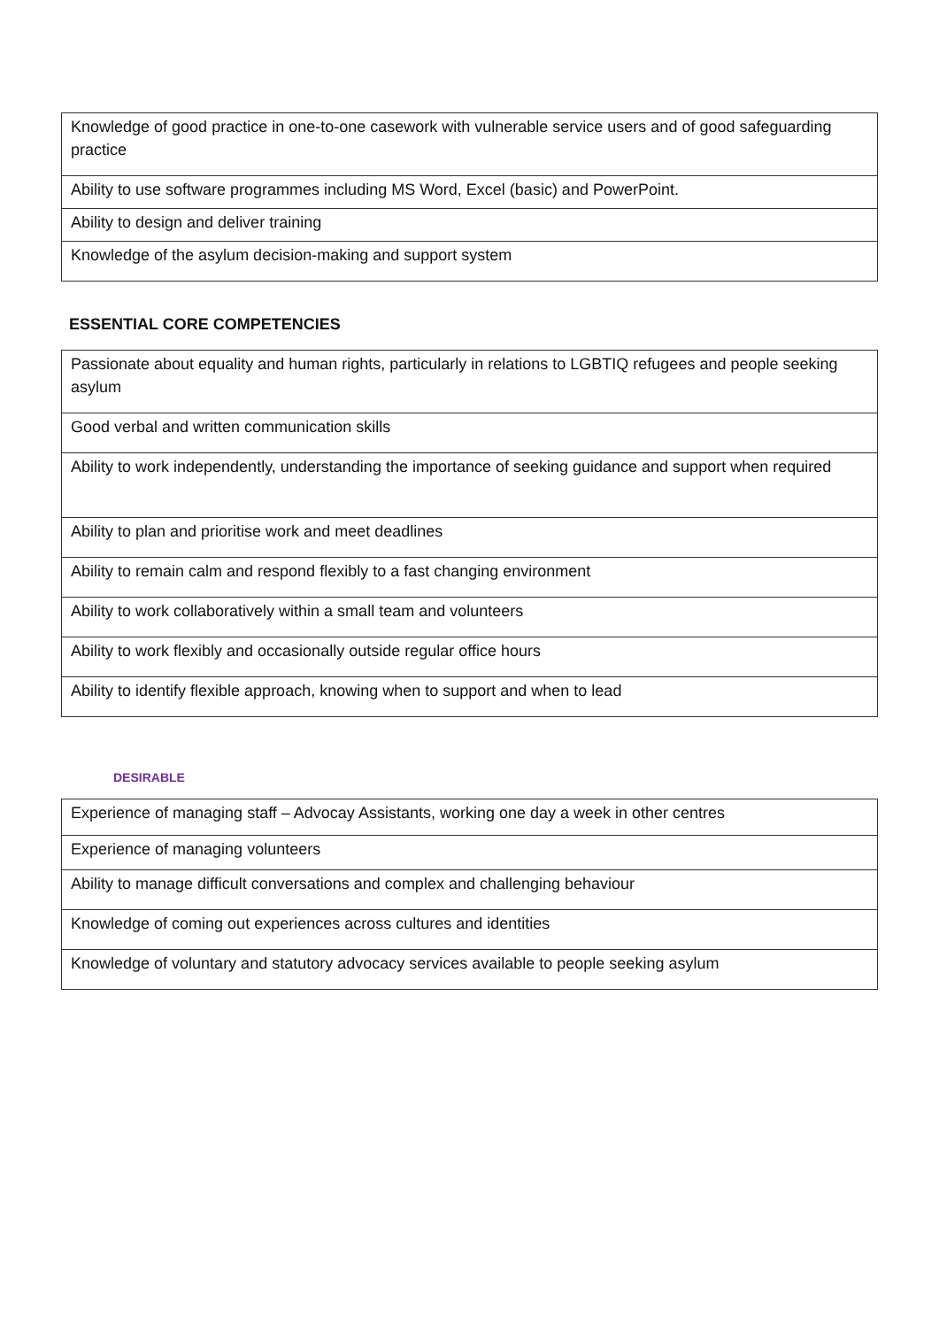| Knowledge of good practice in one-to-one casework with vulnerable service users and of good safeguarding practice |
| Ability to use software programmes including MS Word, Excel (basic) and PowerPoint. |
| Ability to design and deliver training |
| Knowledge of the asylum decision-making and support system |
ESSENTIAL CORE COMPETENCIES
| Passionate about equality and human rights, particularly in relations to LGBTIQ refugees and people seeking asylum |
| Good verbal and written communication skills |
| Ability to work independently, understanding the importance of seeking guidance and support when required |
| Ability to plan and prioritise work and meet deadlines |
| Ability to remain calm and respond flexibly to a fast changing environment |
| Ability to work collaboratively within a small team and volunteers |
| Ability to work flexibly and occasionally outside regular office hours |
| Ability to identify flexible approach, knowing when to support and when to lead |
DESIRABLE
| Experience of managing staff – Advocay Assistants, working one day a week in other centres |
| Experience of managing volunteers |
| Ability to manage difficult conversations and complex and challenging behaviour |
| Knowledge of coming out experiences across cultures and identities |
| Knowledge of voluntary and statutory advocacy services available to people seeking asylum |